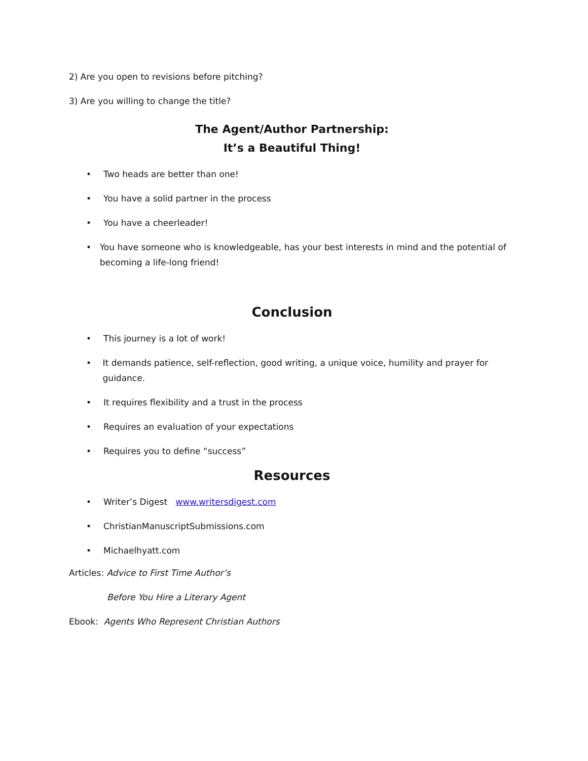2) Are you open to revisions before pitching?
3) Are you willing to change the title?
The Agent/Author Partnership:
It’s a Beautiful Thing!
• Two heads are better than one!
• You have a solid partner in the process
• You have a cheerleader!
• You have someone who is knowledgeable, has your best interests in mind and the potential of becoming a life-long friend!
Conclusion
• This journey is a lot of work!
• It demands patience, self-reflection, good writing, a unique voice, humility and prayer for guidance.
• It requires flexibility and a trust in the process
• Requires an evaluation of your expectations
• Requires you to define “success”
Resources
• Writer’s Digest www.writersdigest.com
• ChristianManuscriptSubmissions.com
• Michaelhyatt.com
Articles: Advice to First Time Author’s
Before You Hire a Literary Agent
Ebook: Agents Who Represent Christian Authors